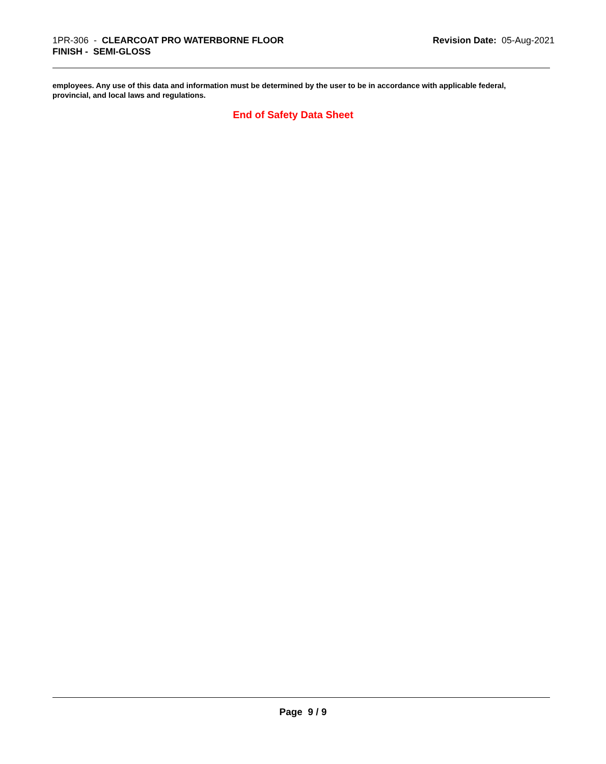1PR-306 - CLEARCOAT PRO WATERBORNE FLOOR
FINISH - SEMI-GLOSS
Revision Date: 05-Aug-2021
employees. Any use of this data and information must be determined by the user to be in accordance with applicable federal, provincial, and local laws and regulations.
End of Safety Data Sheet
Page 9 / 9